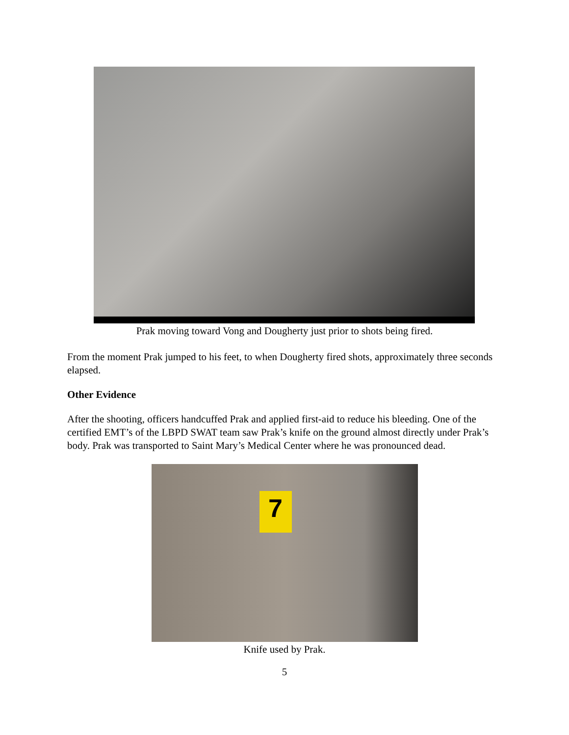Prak moving toward Vong and Dougherty just prior to shots being fired.
From the moment Prak jumped to his feet, to when Dougherty fired shots, approximately three seconds elapsed.
Other Evidence
After the shooting, officers handcuffed Prak and applied first-aid to reduce his bleeding. One of the certified EMT’s of the LBPD SWAT team saw Prak’s knife on the ground almost directly under Prak’s body. Prak was transported to Saint Mary’s Medical Center where he was pronounced dead.
7
Knife used by Prak.
5